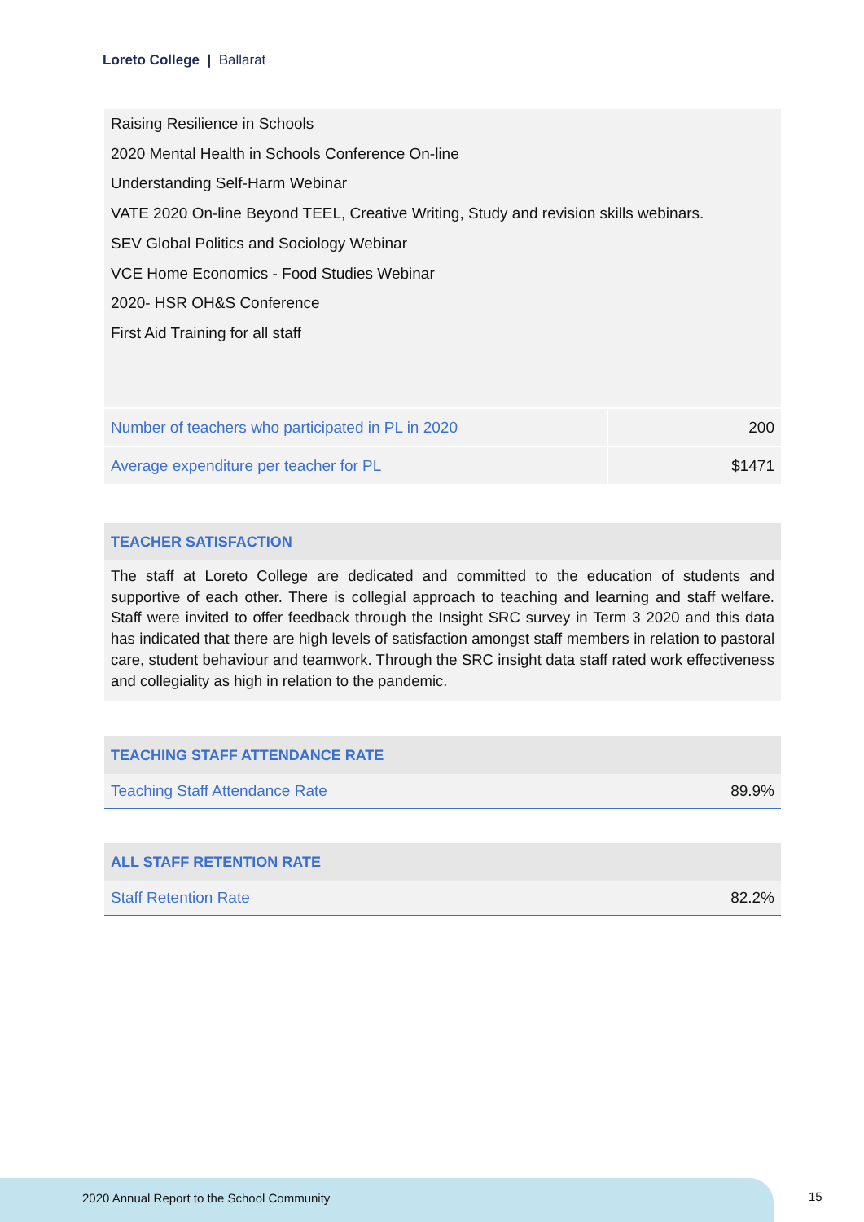Loreto College | Ballarat
Raising Resilience in Schools
2020 Mental Health in Schools Conference On-line
Understanding Self-Harm Webinar
VATE 2020 On-line Beyond TEEL, Creative Writing, Study and revision skills webinars.
SEV Global Politics and Sociology Webinar
VCE Home Economics - Food Studies Webinar
2020- HSR OH&S Conference
First Aid Training for all staff
| Number of teachers who participated in PL in 2020 | 200 |
| Average expenditure per teacher for PL | $1471 |
TEACHER SATISFACTION
The staff at Loreto College are dedicated and committed to the education of students and supportive of each other. There is collegial approach to teaching and learning and staff welfare. Staff were invited to offer feedback through the Insight SRC survey in Term 3 2020 and this data has indicated that there are high levels of satisfaction amongst staff members in relation to pastoral care, student behaviour and teamwork. Through the SRC insight data staff rated work effectiveness and collegiality as high in relation to the pandemic.
TEACHING STAFF ATTENDANCE RATE
| Teaching Staff Attendance Rate | 89.9% |
ALL STAFF RETENTION RATE
| Staff Retention Rate | 82.2% |
2020 Annual Report to the School Community
15